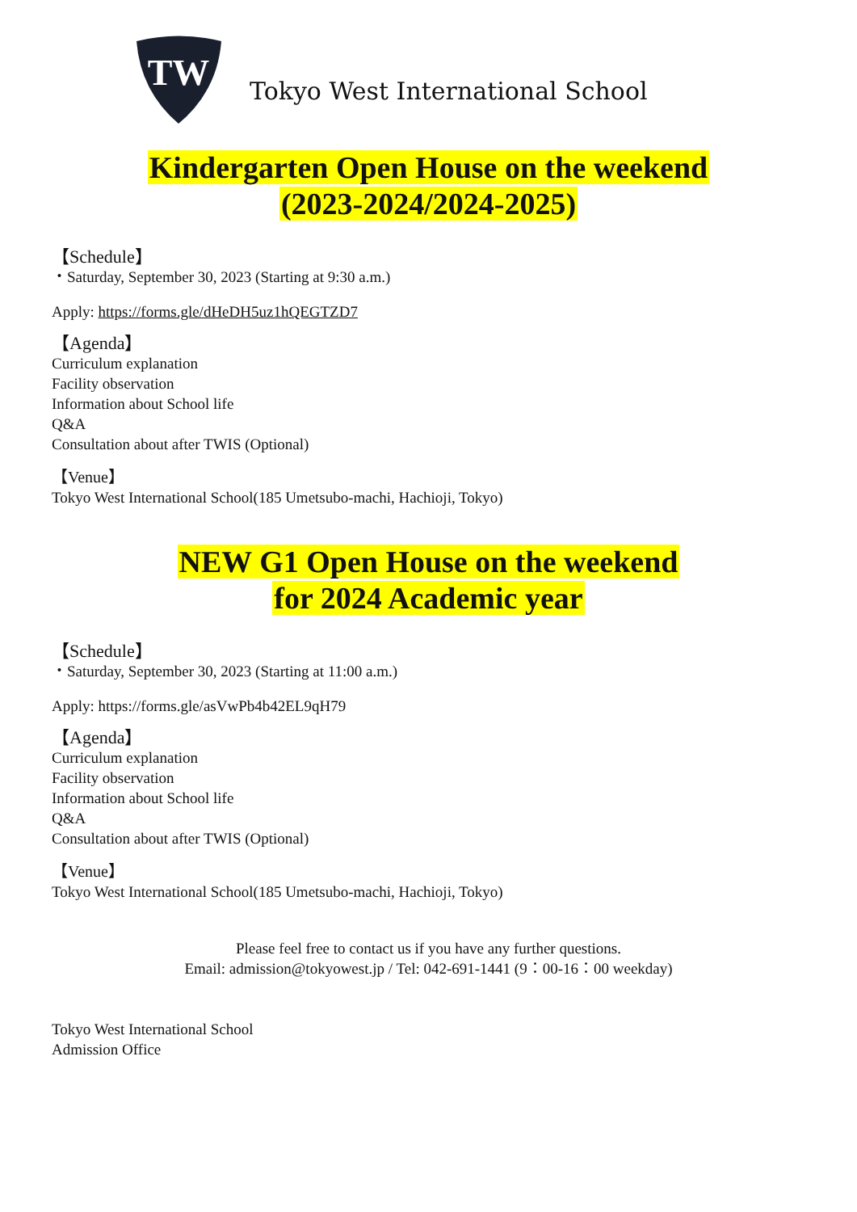TW
Tokyo West International School
Kindergarten Open House on the weekend
(2023-2024/2024-2025)
【Schedule】
・Saturday, September 30, 2023 (Starting at 9:30 a.m.)
Apply: https://forms.gle/dHeDH5uz1hQEGTZD7
【Agenda】
Curriculum explanation
Facility observation
Information about School life
Q&A
Consultation about after TWIS (Optional)
【Venue】
Tokyo West International School(185 Umetsubo-machi, Hachioji, Tokyo)
NEW G1 Open House on the weekend
for 2024 Academic year
【Schedule】
・Saturday, September 30, 2023 (Starting at 11:00 a.m.)
Apply: https://forms.gle/asVwPb4b42EL9qH79
【Agenda】
Curriculum explanation
Facility observation
Information about School life
Q&A
Consultation about after TWIS (Optional)
【Venue】
Tokyo West International School(185 Umetsubo-machi, Hachioji, Tokyo)
Please feel free to contact us if you have any further questions.
Email: admission@tokyowest.jp / Tel: 042-691-1441 (9：00-16：00 weekday)
Tokyo West International School
Admission Office